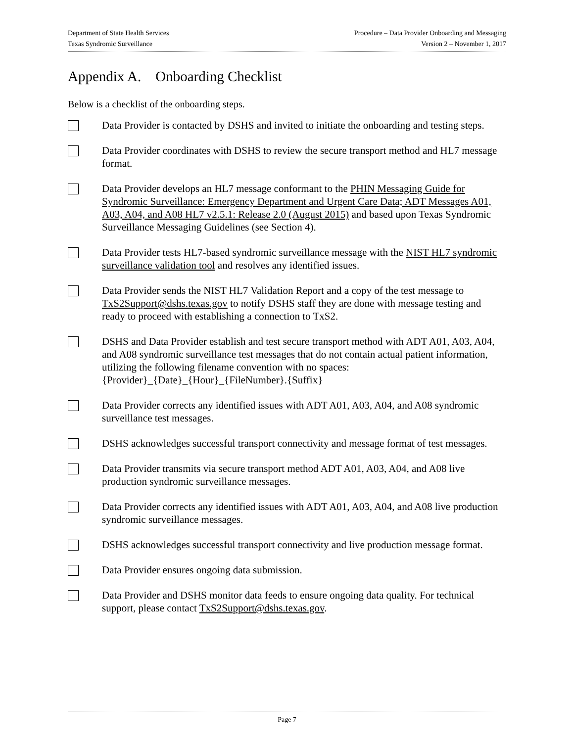Department of State Health Services Procedure – Data Provider Onboarding and Messaging
Texas Syndromic Surveillance Version 2 – November 1, 2017
Appendix A. Onboarding Checklist
Below is a checklist of the onboarding steps.
Data Provider is contacted by DSHS and invited to initiate the onboarding and testing steps.
Data Provider coordinates with DSHS to review the secure transport method and HL7 message format.
Data Provider develops an HL7 message conformant to the PHIN Messaging Guide for Syndromic Surveillance: Emergency Department and Urgent Care Data; ADT Messages A01, A03, A04, and A08 HL7 v2.5.1: Release 2.0 (August 2015) and based upon Texas Syndromic Surveillance Messaging Guidelines (see Section 4).
Data Provider tests HL7-based syndromic surveillance message with the NIST HL7 syndromic surveillance validation tool and resolves any identified issues.
Data Provider sends the NIST HL7 Validation Report and a copy of the test message to TxS2Support@dshs.texas.gov to notify DSHS staff they are done with message testing and ready to proceed with establishing a connection to TxS2.
DSHS and Data Provider establish and test secure transport method with ADT A01, A03, A04, and A08 syndromic surveillance test messages that do not contain actual patient information, utilizing the following filename convention with no spaces: {Provider}_{Date}_{Hour}_{FileNumber}.{Suffix}
Data Provider corrects any identified issues with ADT A01, A03, A04, and A08 syndromic surveillance test messages.
DSHS acknowledges successful transport connectivity and message format of test messages.
Data Provider transmits via secure transport method ADT A01, A03, A04, and A08 live production syndromic surveillance messages.
Data Provider corrects any identified issues with ADT A01, A03, A04, and A08 live production syndromic surveillance messages.
DSHS acknowledges successful transport connectivity and live production message format.
Data Provider ensures ongoing data submission.
Data Provider and DSHS monitor data feeds to ensure ongoing data quality. For technical support, please contact TxS2Support@dshs.texas.gov.
Page 7